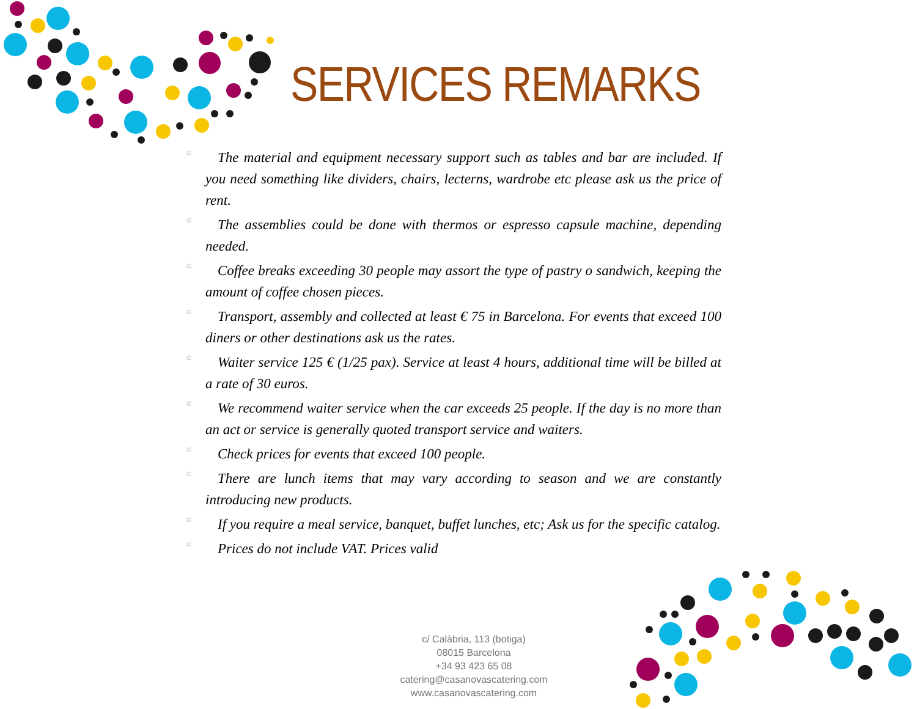SERVICES REMARKS
© The material and equipment necessary support such as tables and bar are included. If you need something like dividers, chairs, lecterns, wardrobe etc please ask us the price of rent.
© The assemblies could be done with thermos or espresso capsule machine, depending needed.
© Coffee breaks exceeding 30 people may assort the type of pastry o sandwich, keeping the amount of coffee chosen pieces.
© Transport, assembly and collected at least € 75 in Barcelona. For events that exceed 100 diners or other destinations ask us the rates.
© Waiter service 125 € (1/25 pax). Service at least 4 hours, additional time will be billed at a rate of 30 euros.
© We recommend waiter service when the car exceeds 25 people. If the day is no more than an act or service is generally quoted transport service and waiters.
© Check prices for events that exceed 100 people.
© There are lunch items that may vary according to season and we are constantly introducing new products.
© If you require a meal service, banquet, buffet lunches, etc; Ask us for the specific catalog.
© Prices do not include VAT. Prices valid
c/ Calàbria, 113 (botiga)
08015 Barcelona
+34 93 423 65 08
catering@casanovascatering.com
www.casanovascatering.com